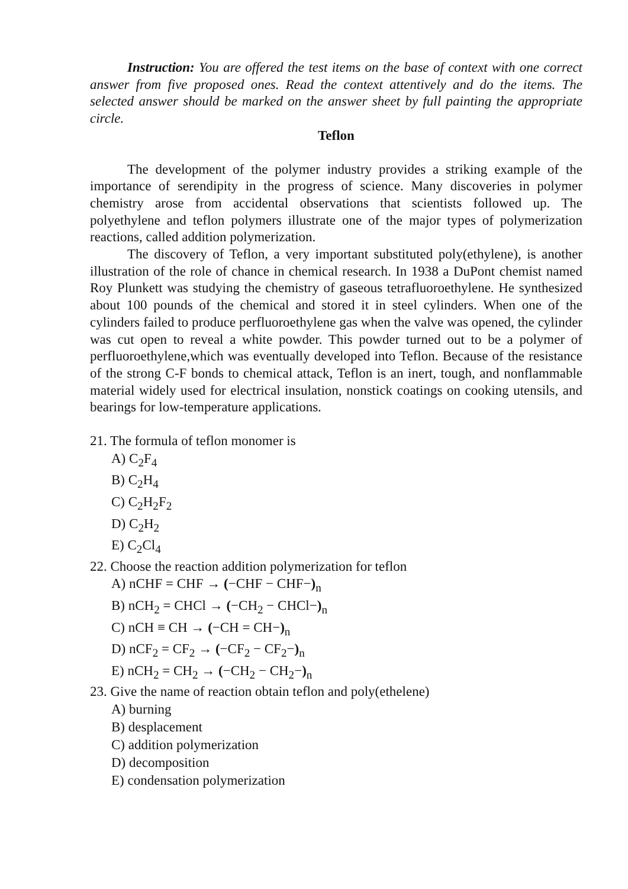Instruction: You are offered the test items on the base of context with one correct answer from five proposed ones. Read the context attentively and do the items. The selected answer should be marked on the answer sheet by full painting the appropriate circle.
Teflon
The development of the polymer industry provides a striking example of the importance of serendipity in the progress of science. Many discoveries in polymer chemistry arose from accidental observations that scientists followed up. The polyethylene and teflon polymers illustrate one of the major types of polymerization reactions, called addition polymerization.
The discovery of Teflon, a very important substituted poly(ethylene), is another illustration of the role of chance in chemical research. In 1938 a DuPont chemist named Roy Plunkett was studying the chemistry of gaseous tetrafluoroethylene. He synthesized about 100 pounds of the chemical and stored it in steel cylinders. When one of the cylinders failed to produce perfluoroethylene gas when the valve was opened, the cylinder was cut open to reveal a white powder. This powder turned out to be a polymer of perfluoroethylene,which was eventually developed into Teflon. Because of the resistance of the strong C-F bonds to chemical attack, Teflon is an inert, tough, and nonflammable material widely used for electrical insulation, nonstick coatings on cooking utensils, and bearings for low-temperature applications.
21. The formula of teflon monomer is
A) C<sub>2</sub>F<sub>4</sub>
B) C<sub>2</sub>H<sub>4</sub>
C) C<sub>2</sub>H<sub>2</sub>F<sub>2</sub>
D) C<sub>2</sub>H<sub>2</sub>
E) C<sub>2</sub>Cl<sub>4</sub>
22. Choose the reaction addition polymerization for teflon
A) nCHF = CHF → (−CHF − CHF−)<sub>n</sub>
B) nCH<sub>2</sub> = CHCl → (−CH<sub>2</sub> − CHCl−)<sub>n</sub>
C) nCH ≡ CH → (−CH = CH−)<sub>n</sub>
D) nCF<sub>2</sub> = CF<sub>2</sub> → (−CF<sub>2</sub> − CF<sub>2</sub>−)<sub>n</sub>
E) nCH<sub>2</sub> = CH<sub>2</sub> → (−CH<sub>2</sub> − CH<sub>2</sub>−)<sub>n</sub>
23. Give the name of reaction obtain teflon and poly(ethelene)
A) burning
B) desplacement
C) addition polymerization
D) decomposition
E) condensation polymerization